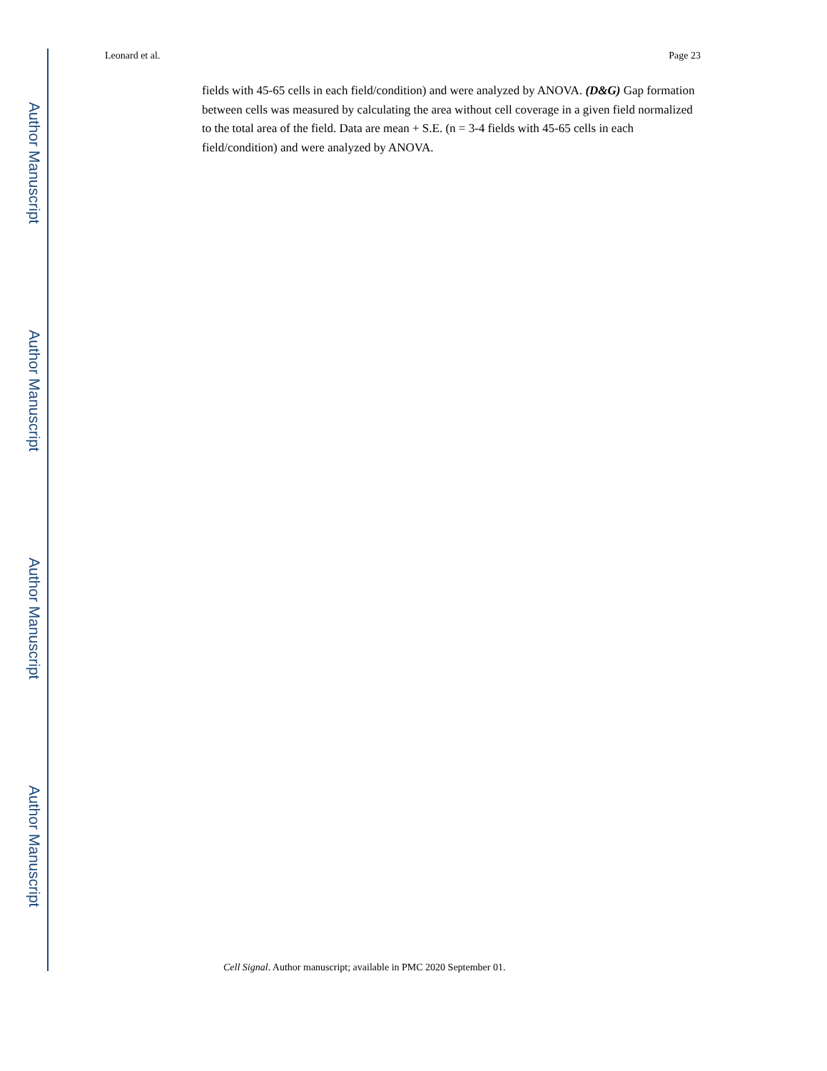Author Manuscript
Author Manuscript
Author Manuscript
Author Manuscript
Leonard et al. Page 23
fields with 45-65 cells in each field/condition) and were analyzed by ANOVA. (D&G) Gap formation between cells was measured by calculating the area without cell coverage in a given field normalized to the total area of the field. Data are mean + S.E. (n = 3-4 fields with 45-65 cells in each field/condition) and were analyzed by ANOVA.
Cell Signal. Author manuscript; available in PMC 2020 September 01.